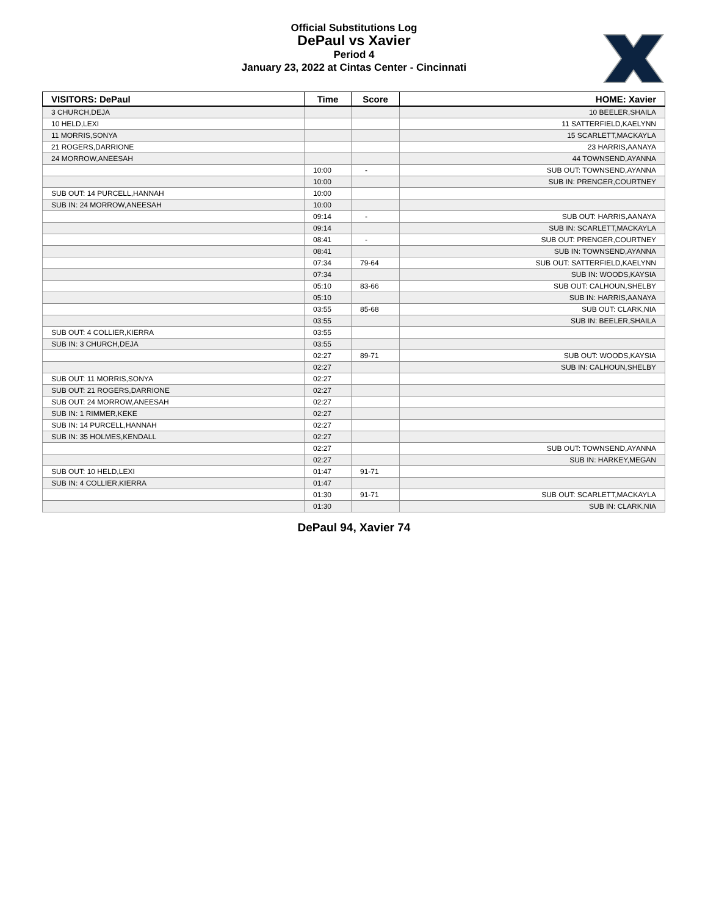Official Substitutions Log
DePaul vs Xavier
Period 4
January 23, 2022 at Cintas Center - Cincinnati
| VISITORS: DePaul | Time | Score | HOME: Xavier |
| --- | --- | --- | --- |
| 3 CHURCH,DEJA | | | 10 BEELER,SHAILA |
| 10 HELD,LEXI | | | 11 SATTERFIELD,KAELYNN |
| 11 MORRIS,SONYA | | | 15 SCARLETT,MACKAYLA |
| 21 ROGERS,DARRIONE | | | 23 HARRIS,AANAYA |
| 24 MORROW,ANEESAH | | | 44 TOWNSEND,AYANNA |
| | 10:00 | - | SUB OUT: TOWNSEND,AYANNA |
| | 10:00 | | SUB IN: PRENGER,COURTNEY |
| SUB OUT: 14 PURCELL,HANNAH | 10:00 | | |
| SUB IN: 24 MORROW,ANEESAH | 10:00 | | |
| | 09:14 | - | SUB OUT: HARRIS,AANAYA |
| | 09:14 | | SUB IN: SCARLETT,MACKAYLA |
| | 08:41 | - | SUB OUT: PRENGER,COURTNEY |
| | 08:41 | | SUB IN: TOWNSEND,AYANNA |
| | 07:34 | 79-64 | SUB OUT: SATTERFIELD,KAELYNN |
| | 07:34 | | SUB IN: WOODS,KAYSIA |
| | 05:10 | 83-66 | SUB OUT: CALHOUN,SHELBY |
| | 05:10 | | SUB IN: HARRIS,AANAYA |
| | 03:55 | 85-68 | SUB OUT: CLARK,NIA |
| | 03:55 | | SUB IN: BEELER,SHAILA |
| SUB OUT: 4 COLLIER,KIERRA | 03:55 | | |
| SUB IN: 3 CHURCH,DEJA | 03:55 | | |
| | 02:27 | 89-71 | SUB OUT: WOODS,KAYSIA |
| | 02:27 | | SUB IN: CALHOUN,SHELBY |
| SUB OUT: 11 MORRIS,SONYA | 02:27 | | |
| SUB OUT: 21 ROGERS,DARRIONE | 02:27 | | |
| SUB OUT: 24 MORROW,ANEESAH | 02:27 | | |
| SUB IN: 1 RIMMER,KEKE | 02:27 | | |
| SUB IN: 14 PURCELL,HANNAH | 02:27 | | |
| SUB IN: 35 HOLMES,KENDALL | 02:27 | | |
| | 02:27 | | SUB OUT: TOWNSEND,AYANNA |
| | 02:27 | | SUB IN: HARKEY,MEGAN |
| SUB OUT: 10 HELD,LEXI | 01:47 | 91-71 | |
| SUB IN: 4 COLLIER,KIERRA | 01:47 | | |
| | 01:30 | 91-71 | SUB OUT: SCARLETT,MACKAYLA |
| | 01:30 | | SUB IN: CLARK,NIA |
DePaul 94, Xavier 74